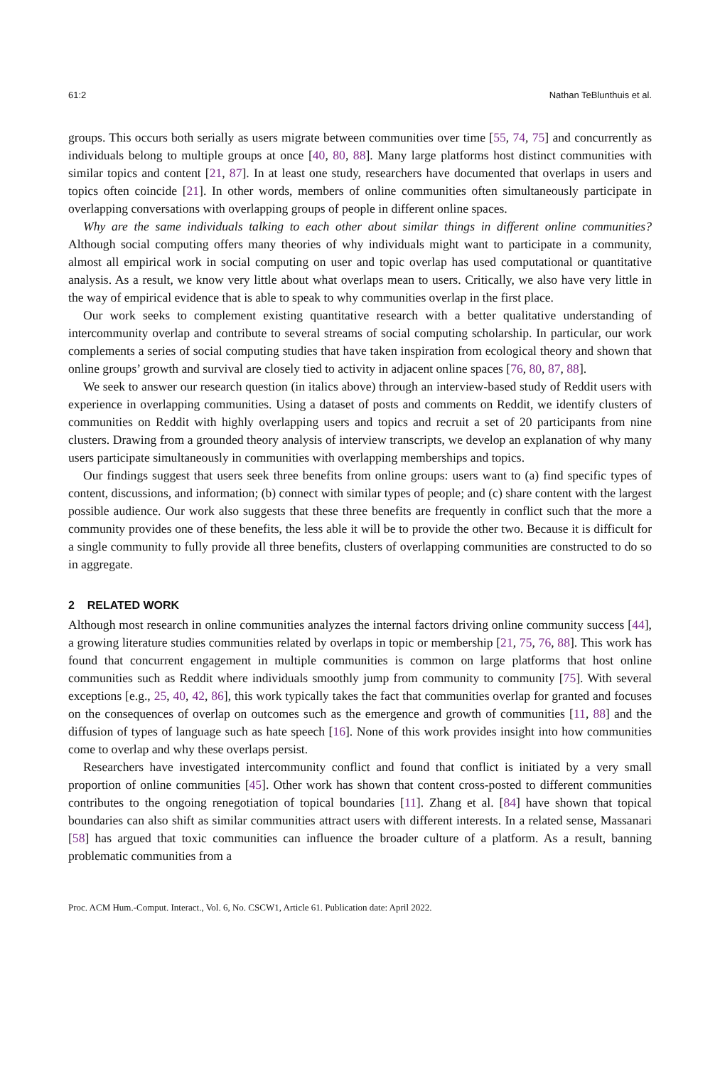61:2 Nathan TeBlunthuis et al.
groups. This occurs both serially as users migrate between communities over time [55, 74, 75] and concurrently as individuals belong to multiple groups at once [40, 80, 88]. Many large platforms host distinct communities with similar topics and content [21, 87]. In at least one study, researchers have documented that overlaps in users and topics often coincide [21]. In other words, members of online communities often simultaneously participate in overlapping conversations with overlapping groups of people in different online spaces.
Why are the same individuals talking to each other about similar things in different online communities? Although social computing offers many theories of why individuals might want to participate in a community, almost all empirical work in social computing on user and topic overlap has used computational or quantitative analysis. As a result, we know very little about what overlaps mean to users. Critically, we also have very little in the way of empirical evidence that is able to speak to why communities overlap in the first place.
Our work seeks to complement existing quantitative research with a better qualitative understanding of intercommunity overlap and contribute to several streams of social computing scholarship. In particular, our work complements a series of social computing studies that have taken inspiration from ecological theory and shown that online groups’ growth and survival are closely tied to activity in adjacent online spaces [76, 80, 87, 88].
We seek to answer our research question (in italics above) through an interview-based study of Reddit users with experience in overlapping communities. Using a dataset of posts and comments on Reddit, we identify clusters of communities on Reddit with highly overlapping users and topics and recruit a set of 20 participants from nine clusters. Drawing from a grounded theory analysis of interview transcripts, we develop an explanation of why many users participate simultaneously in communities with overlapping memberships and topics.
Our findings suggest that users seek three benefits from online groups: users want to (a) find specific types of content, discussions, and information; (b) connect with similar types of people; and (c) share content with the largest possible audience. Our work also suggests that these three benefits are frequently in conflict such that the more a community provides one of these benefits, the less able it will be to provide the other two. Because it is difficult for a single community to fully provide all three benefits, clusters of overlapping communities are constructed to do so in aggregate.
2 RELATED WORK
Although most research in online communities analyzes the internal factors driving online community success [44], a growing literature studies communities related by overlaps in topic or membership [21, 75, 76, 88]. This work has found that concurrent engagement in multiple communities is common on large platforms that host online communities such as Reddit where individuals smoothly jump from community to community [75]. With several exceptions [e.g., 25, 40, 42, 86], this work typically takes the fact that communities overlap for granted and focuses on the consequences of overlap on outcomes such as the emergence and growth of communities [11, 88] and the diffusion of types of language such as hate speech [16]. None of this work provides insight into how communities come to overlap and why these overlaps persist.
Researchers have investigated intercommunity conflict and found that conflict is initiated by a very small proportion of online communities [45]. Other work has shown that content cross-posted to different communities contributes to the ongoing renegotiation of topical boundaries [11]. Zhang et al. [84] have shown that topical boundaries can also shift as similar communities attract users with different interests. In a related sense, Massanari [58] has argued that toxic communities can influence the broader culture of a platform. As a result, banning problematic communities from a
Proc. ACM Hum.-Comput. Interact., Vol. 6, No. CSCW1, Article 61. Publication date: April 2022.